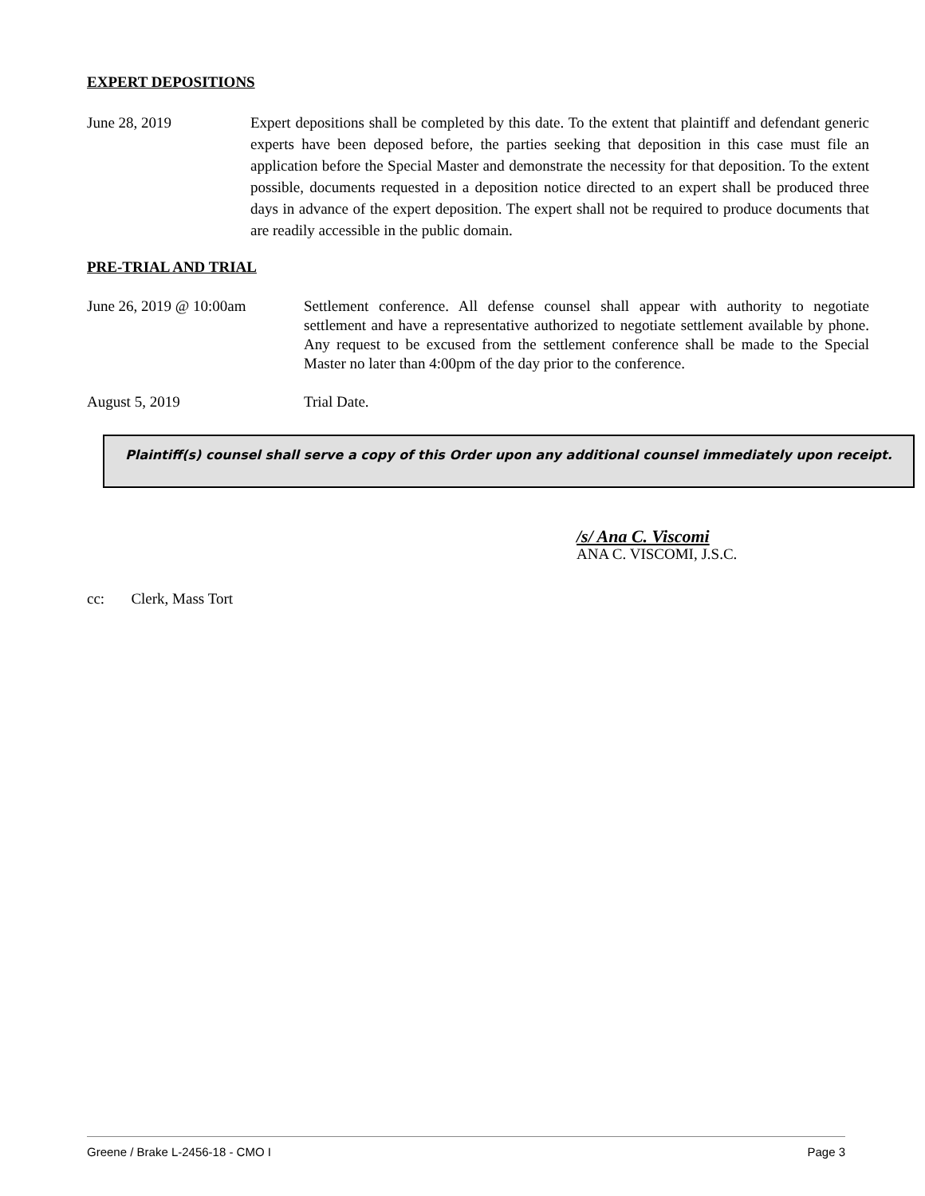EXPERT DEPOSITIONS
June 28, 2019 Expert depositions shall be completed by this date. To the extent that plaintiff and defendant generic experts have been deposed before, the parties seeking that deposition in this case must file an application before the Special Master and demonstrate the necessity for that deposition. To the extent possible, documents requested in a deposition notice directed to an expert shall be produced three days in advance of the expert deposition. The expert shall not be required to produce documents that are readily accessible in the public domain.
PRE-TRIAL AND TRIAL
June 26, 2019 @ 10:00am Settlement conference. All defense counsel shall appear with authority to negotiate settlement and have a representative authorized to negotiate settlement available by phone. Any request to be excused from the settlement conference shall be made to the Special Master no later than 4:00pm of the day prior to the conference.
August 5, 2019 Trial Date.
Plaintiff(s) counsel shall serve a copy of this Order upon any additional counsel immediately upon receipt.
/s/ Ana C. Viscomi
ANA C. VISCOMI, J.S.C.
cc: Clerk, Mass Tort
Greene / Brake L-2456-18 - CMO I Page 3